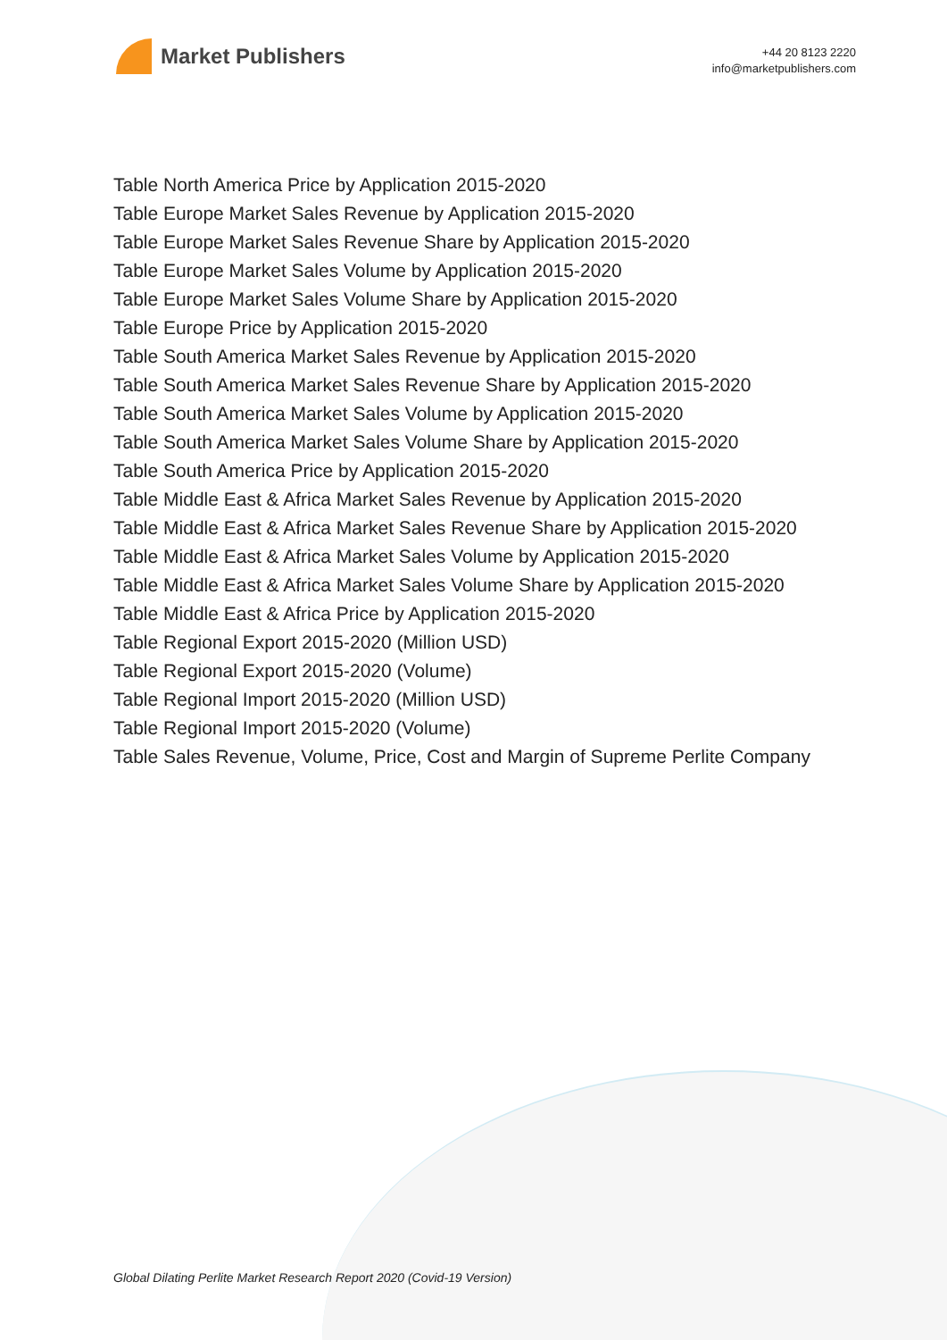Market Publishers
+44 20 8123 2220
info@marketpublishers.com
Table North America Price by Application 2015-2020
Table Europe Market Sales Revenue by Application 2015-2020
Table Europe Market Sales Revenue Share by Application 2015-2020
Table Europe Market Sales Volume by Application 2015-2020
Table Europe Market Sales Volume Share by Application 2015-2020
Table Europe Price by Application 2015-2020
Table South America Market Sales Revenue by Application 2015-2020
Table South America Market Sales Revenue Share by Application 2015-2020
Table South America Market Sales Volume by Application 2015-2020
Table South America Market Sales Volume Share by Application 2015-2020
Table South America Price by Application 2015-2020
Table Middle East & Africa Market Sales Revenue by Application 2015-2020
Table Middle East & Africa Market Sales Revenue Share by Application 2015-2020
Table Middle East & Africa Market Sales Volume by Application 2015-2020
Table Middle East & Africa Market Sales Volume Share by Application 2015-2020
Table Middle East & Africa Price by Application 2015-2020
Table Regional Export 2015-2020 (Million USD)
Table Regional Export 2015-2020 (Volume)
Table Regional Import 2015-2020 (Million USD)
Table Regional Import 2015-2020 (Volume)
Table Sales Revenue, Volume, Price, Cost and Margin of Supreme Perlite Company
Global Dilating Perlite Market Research Report 2020 (Covid-19 Version)